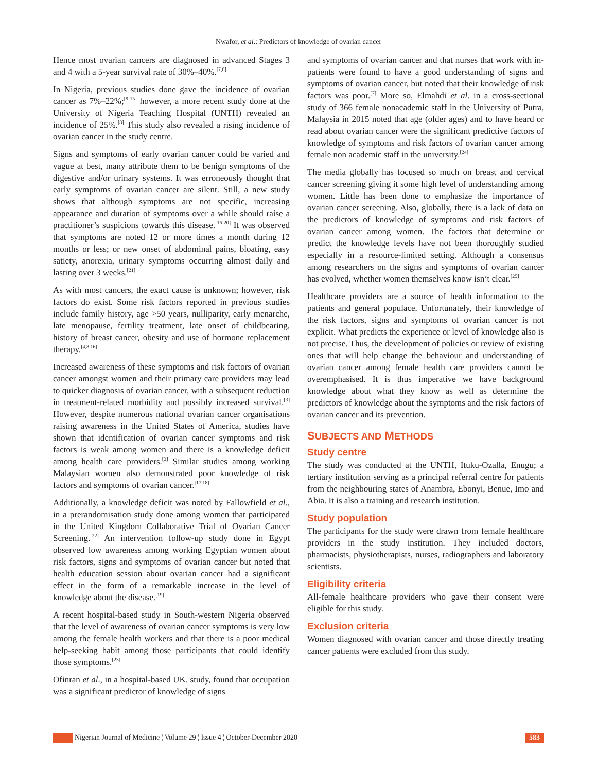Nwafor, et al.: Predictors of knowledge of ovarian cancer
Hence most ovarian cancers are diagnosed in advanced Stages 3 and 4 with a 5-year survival rate of 30%–40%.<sup>[7,8]</sup>
In Nigeria, previous studies done gave the incidence of ovarian cancer as 7%–22%;<sup>[9-15]</sup> however, a more recent study done at the University of Nigeria Teaching Hospital (UNTH) revealed an incidence of 25%.<sup>[8]</sup> This study also revealed a rising incidence of ovarian cancer in the study centre.
Signs and symptoms of early ovarian cancer could be varied and vague at best, many attribute them to be benign symptoms of the digestive and/or urinary systems. It was erroneously thought that early symptoms of ovarian cancer are silent. Still, a new study shows that although symptoms are not specific, increasing appearance and duration of symptoms over a while should raise a practitioner’s suspicions towards this disease.<sup>[16-20]</sup> It was observed that symptoms are noted 12 or more times a month during 12 months or less; or new onset of abdominal pains, bloating, easy satiety, anorexia, urinary symptoms occurring almost daily and lasting over 3 weeks.<sup>[21]</sup>
As with most cancers, the exact cause is unknown; however, risk factors do exist. Some risk factors reported in previous studies include family history, age >50 years, nulliparity, early menarche, late menopause, fertility treatment, late onset of childbearing, history of breast cancer, obesity and use of hormone replacement therapy.<sup>[4,8,16]</sup>
Increased awareness of these symptoms and risk factors of ovarian cancer amongst women and their primary care providers may lead to quicker diagnosis of ovarian cancer, with a subsequent reduction in treatment-related morbidity and possibly increased survival.<sup>[3]</sup> However, despite numerous national ovarian cancer organisations raising awareness in the United States of America, studies have shown that identification of ovarian cancer symptoms and risk factors is weak among women and there is a knowledge deficit among health care providers.<sup>[3]</sup> Similar studies among working Malaysian women also demonstrated poor knowledge of risk factors and symptoms of ovarian cancer.<sup>[17,18]</sup>
Additionally, a knowledge deficit was noted by Fallowfield et al., in a prerandomisation study done among women that participated in the United Kingdom Collaborative Trial of Ovarian Cancer Screening.<sup>[22]</sup> An intervention follow-up study done in Egypt observed low awareness among working Egyptian women about risk factors, signs and symptoms of ovarian cancer but noted that health education session about ovarian cancer had a significant effect in the form of a remarkable increase in the level of knowledge about the disease.<sup>[19]</sup>
A recent hospital-based study in South-western Nigeria observed that the level of awareness of ovarian cancer symptoms is very low among the female health workers and that there is a poor medical help-seeking habit among those participants that could identify those symptoms.<sup>[23]</sup>
Ofinran et al., in a hospital-based UK. study, found that occupation was a significant predictor of knowledge of signs
and symptoms of ovarian cancer and that nurses that work with in-patients were found to have a good understanding of signs and symptoms of ovarian cancer, but noted that their knowledge of risk factors was poor.<sup>[7]</sup> More so, Elmahdi et al. in a cross-sectional study of 366 female nonacademic staff in the University of Putra, Malaysia in 2015 noted that age (older ages) and to have heard or read about ovarian cancer were the significant predictive factors of knowledge of symptoms and risk factors of ovarian cancer among female non academic staff in the university.<sup>[24]</sup>
The media globally has focused so much on breast and cervical cancer screening giving it some high level of understanding among women. Little has been done to emphasize the importance of ovarian cancer screening. Also, globally, there is a lack of data on the predictors of knowledge of symptoms and risk factors of ovarian cancer among women. The factors that determine or predict the knowledge levels have not been thoroughly studied especially in a resource-limited setting. Although a consensus among researchers on the signs and symptoms of ovarian cancer has evolved, whether women themselves know isn’t clear.<sup>[25]</sup>
Healthcare providers are a source of health information to the patients and general populace. Unfortunately, their knowledge of the risk factors, signs and symptoms of ovarian cancer is not explicit. What predicts the experience or level of knowledge also is not precise. Thus, the development of policies or review of existing ones that will help change the behaviour and understanding of ovarian cancer among female health care providers cannot be overemphasised. It is thus imperative we have background knowledge about what they know as well as determine the predictors of knowledge about the symptoms and the risk factors of ovarian cancer and its prevention.
SUBJECTS AND METHODS
Study centre
The study was conducted at the UNTH, Ituku-Ozalla, Enugu; a tertiary institution serving as a principal referral centre for patients from the neighbouring states of Anambra, Ebonyi, Benue, Imo and Abia. It is also a training and research institution.
Study population
The participants for the study were drawn from female healthcare providers in the study institution. They included doctors, pharmacists, physiotherapists, nurses, radiographers and laboratory scientists.
Eligibility criteria
All-female healthcare providers who gave their consent were eligible for this study.
Exclusion criteria
Women diagnosed with ovarian cancer and those directly treating cancer patients were excluded from this study.
Nigerian Journal of Medicine ¦ Volume 29 ¦ Issue 4 ¦ October-December 2020
583